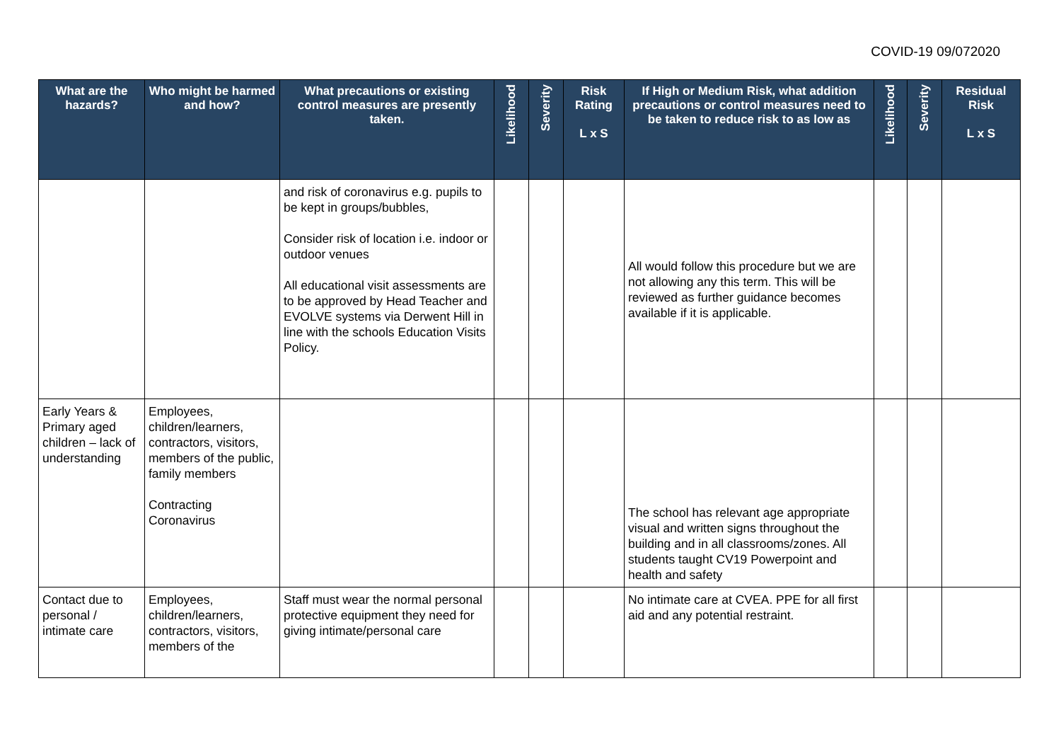COVID-19 09/072020
| What are the hazards? | Who might be harmed and how? | What precautions or existing control measures are presently taken. | Likelihood | Severity | Risk Rating L x S | If High or Medium Risk, what addition precautions or control measures need to be taken to reduce risk to as low as | Likelihood | Severity | Residual Risk L x S |
| --- | --- | --- | --- | --- | --- | --- | --- | --- | --- |
| | | and risk of coronavirus e.g. pupils to be kept in groups/bubbles, Consider risk of location i.e. indoor or outdoor venues All educational visit assessments are to be approved by Head Teacher and EVOLVE systems via Derwent Hill in line with the schools Education Visits Policy. | | | | All would follow this procedure but we are not allowing any this term. This will be reviewed as further guidance becomes available if it is applicable. | | | |
| Early Years & Primary aged children – lack of understanding | Employees, children/learners, contractors, visitors, members of the public, family members Contracting Coronavirus | | | | | The school has relevant age appropriate visual and written signs throughout the building and in all classrooms/zones. All students taught CV19 Powerpoint and health and safety | | | |
| Contact due to personal / intimate care | Employees, children/learners, contractors, visitors, members of the | Staff must wear the normal personal protective equipment they need for giving intimate/personal care | | | | No intimate care at CVEA. PPE for all first aid and any potential restraint. | | | |